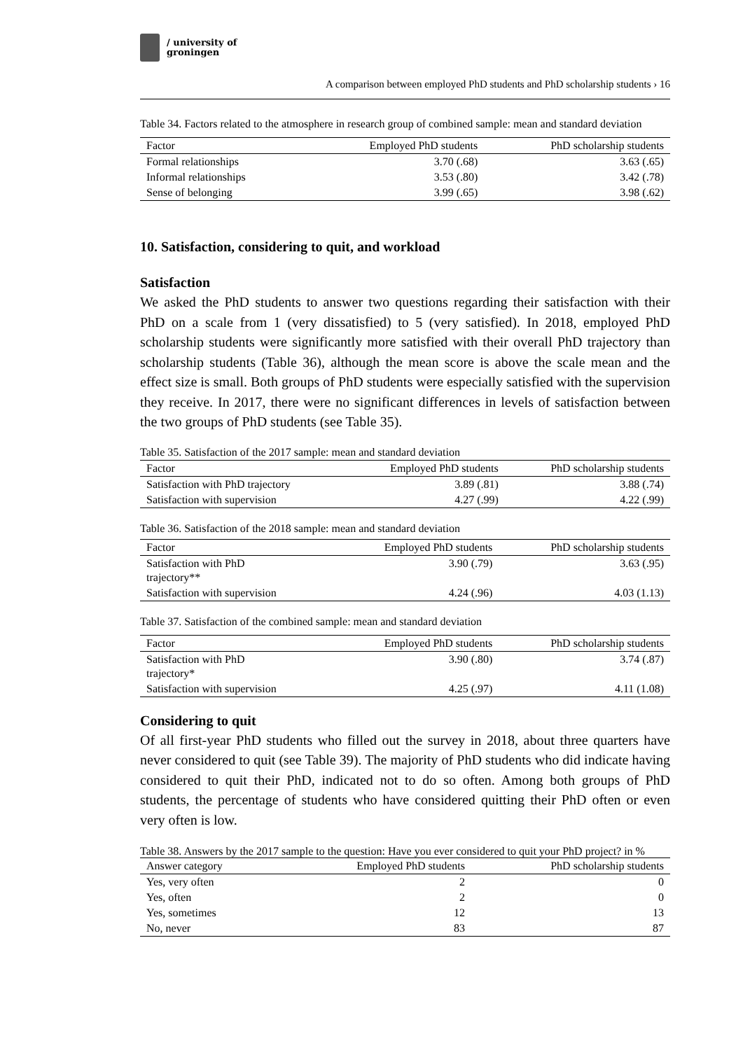/ university of
groningen
A comparison between employed PhD students and PhD scholarship students › 16
Table 34. Factors related to the atmosphere in research group of combined sample: mean and standard deviation
| Factor | Employed PhD students | PhD scholarship students |
| --- | --- | --- |
| Formal relationships | 3.70 (.68) | 3.63 (.65) |
| Informal relationships | 3.53 (.80) | 3.42 (.78) |
| Sense of belonging | 3.99 (.65) | 3.98 (.62) |
10. Satisfaction, considering to quit, and workload
Satisfaction
We asked the PhD students to answer two questions regarding their satisfaction with their PhD on a scale from 1 (very dissatisfied) to 5 (very satisfied). In 2018, employed PhD scholarship students were significantly more satisfied with their overall PhD trajectory than scholarship students (Table 36), although the mean score is above the scale mean and the effect size is small. Both groups of PhD students were especially satisfied with the supervision they receive. In 2017, there were no significant differences in levels of satisfaction between the two groups of PhD students (see Table 35).
Table 35. Satisfaction of the 2017 sample: mean and standard deviation
| Factor | Employed PhD students | PhD scholarship students |
| --- | --- | --- |
| Satisfaction with PhD trajectory | 3.89 (.81) | 3.88 (.74) |
| Satisfaction with supervision | 4.27 (.99) | 4.22 (.99) |
Table 36. Satisfaction of the 2018 sample: mean and standard deviation
| Factor | Employed PhD students | PhD scholarship students |
| --- | --- | --- |
| Satisfaction with PhD trajectory** | 3.90 (.79) | 3.63 (.95) |
| Satisfaction with supervision | 4.24 (.96) | 4.03 (1.13) |
Table 37. Satisfaction of the combined sample: mean and standard deviation
| Factor | Employed PhD students | PhD scholarship students |
| --- | --- | --- |
| Satisfaction with PhD trajectory* | 3.90 (.80) | 3.74 (.87) |
| Satisfaction with supervision | 4.25 (.97) | 4.11 (1.08) |
Considering to quit
Of all first-year PhD students who filled out the survey in 2018, about three quarters have never considered to quit (see Table 39). The majority of PhD students who did indicate having considered to quit their PhD, indicated not to do so often. Among both groups of PhD students, the percentage of students who have considered quitting their PhD often or even very often is low.
Table 38. Answers by the 2017 sample to the question: Have you ever considered to quit your PhD project? in %
| Answer category | Employed PhD students | PhD scholarship students |
| --- | --- | --- |
| Yes, very often | 2 | 0 |
| Yes, often | 2 | 0 |
| Yes, sometimes | 12 | 13 |
| No, never | 83 | 87 |